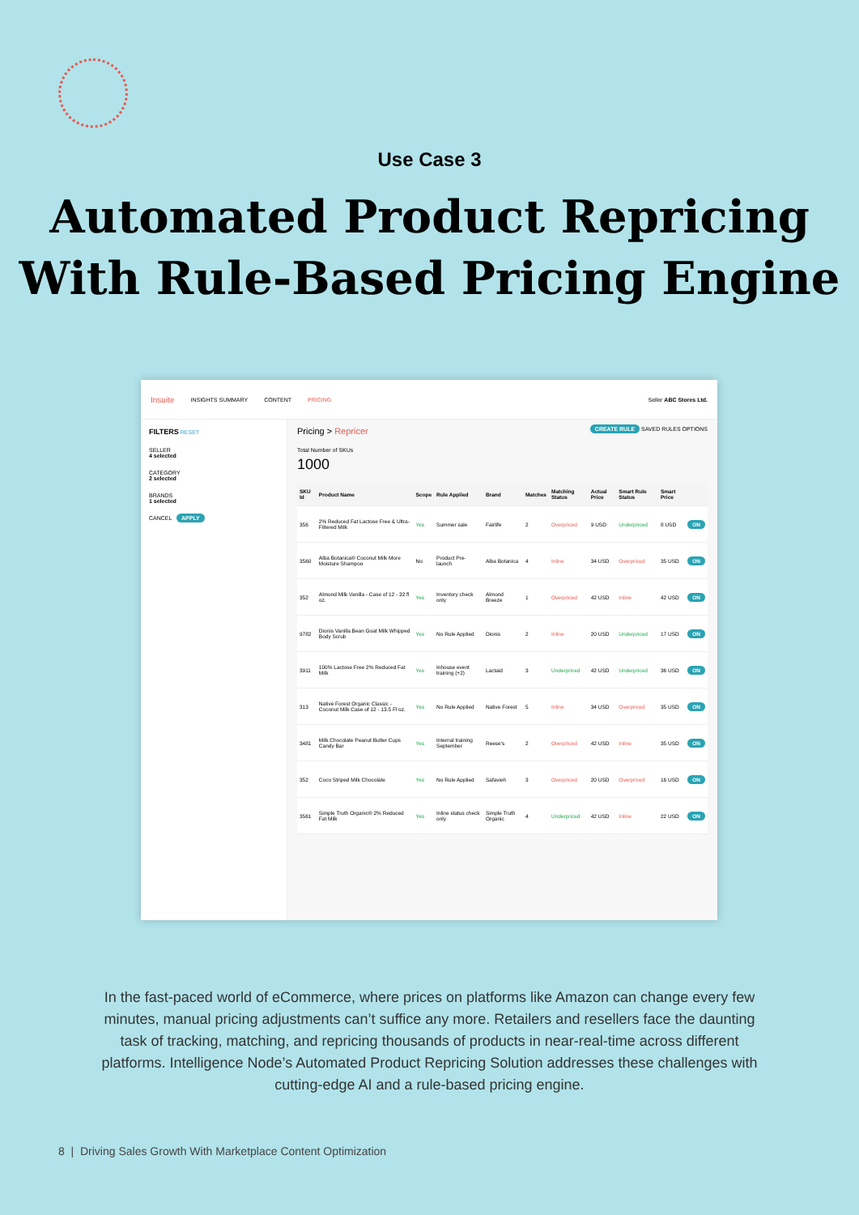Use Case 3
Automated Product Repricing
With Rule-Based Pricing Engine
Insuite INSIGHTS SUMMARY CONTENT PRICING Seller ABC Stores Ltd.
FILTERS RESET
SELLER
4 selected
CATEGORY
2 selected
BRANDS
1 selected
CANCEL APPLY
Pricing > Repricer CREATE RULE SAVED RULES OPTIONS
Total Number of SKUs
1000
| SKU Id | Product Name | Scope | Rule Applied | Brand | Matches | Matching Status | Actual Price | Smart Rule Status | Smart Price | |
| --- | --- | --- | --- | --- | --- | --- | --- | --- | --- | --- |
| 356 | 2% Reduced Fat Lactose Free & Ultra-Filtered Milk | Yes | Summer sale | Fairlife | 2 | Overpriced | 9 USD | Underpriced | 8 USD | ON |
| 3560 | Alba Botanica® Coconut Milk More Moisture Shampoo | No | Product Pre-launch | Alba Botanica | 4 | Inline | 34 USD | Overpriced | 35 USD | ON |
| 352 | Almond Milk Vanilla - Case of 12 - 32 fl oz. | Yes | Inventory check only | Almond Breeze | 1 | Overpriced | 42 USD | Inline | 42 USD | ON |
| 9782 | Dionis Vanilla Bean Goat Milk Whipped Body Scrub | Yes | No Rule Applied | Dionis | 2 | Inline | 20 USD | Underpriced | 17 USD | ON |
| 3911 | 100% Lactose Free 2% Reduced Fat Milk | Yes | Inhouse event training (+2) | Lactaid | 3 | Underpriced | 42 USD | Underpriced | 36 USD | ON |
| 313 | Native Forest Organic Classic - Coconut Milk Case of 12 - 13.5 Fl oz. | Yes | No Rule Applied | Native Forest | 5 | Inline | 34 USD | Overpriced | 35 USD | ON |
| 3481 | Milk Chocolate Peanut Butter Cups Candy Bar | Yes | Internal training September | Reese's | 2 | Overpriced | 42 USD | Inline | 35 USD | ON |
| 352 | Coco Striped Milk Chocolate | Yes | No Rule Applied | Safavieh | 3 | Overpriced | 20 USD | Overpriced | 16 USD | ON |
| 3561 | Simple Truth Organic® 2% Reduced Fat Milk | Yes | Inline status check only | Simple Truth Organic | 4 | Underpriced | 42 USD | Inline | 22 USD | ON |
In the fast-paced world of eCommerce, where prices on platforms like Amazon can change every few minutes, manual pricing adjustments can’t suffice any more. Retailers and resellers face the daunting task of tracking, matching, and repricing thousands of products in near-real-time across different platforms. Intelligence Node’s Automated Product Repricing Solution addresses these challenges with cutting-edge AI and a rule-based pricing engine.
8 | Driving Sales Growth With Marketplace Content Optimization